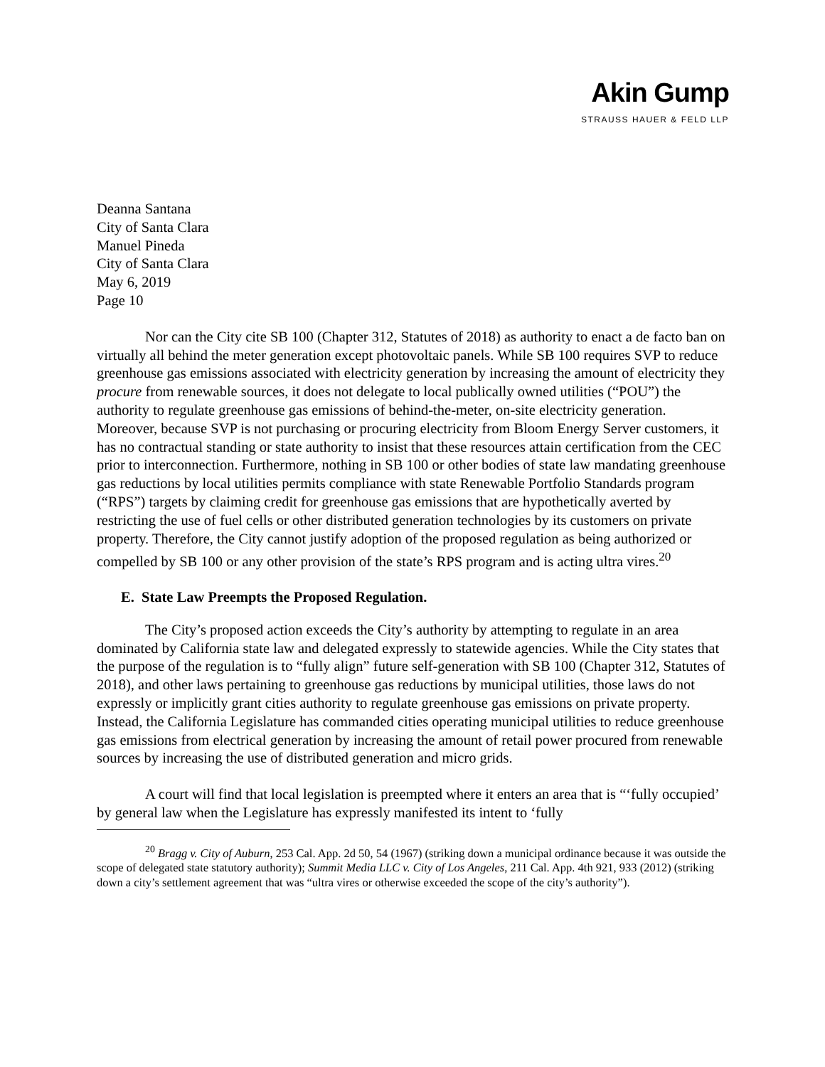Akin Gump
STRAUSS HAUER & FELD LLP
Deanna Santana
City of Santa Clara
Manuel Pineda
City of Santa Clara
May 6, 2019
Page 10
Nor can the City cite SB 100 (Chapter 312, Statutes of 2018) as authority to enact a de facto ban on virtually all behind the meter generation except photovoltaic panels. While SB 100 requires SVP to reduce greenhouse gas emissions associated with electricity generation by increasing the amount of electricity they procure from renewable sources, it does not delegate to local publically owned utilities (“POU”) the authority to regulate greenhouse gas emissions of behind-the-meter, on-site electricity generation. Moreover, because SVP is not purchasing or procuring electricity from Bloom Energy Server customers, it has no contractual standing or state authority to insist that these resources attain certification from the CEC prior to interconnection. Furthermore, nothing in SB 100 or other bodies of state law mandating greenhouse gas reductions by local utilities permits compliance with state Renewable Portfolio Standards program (“RPS”) targets by claiming credit for greenhouse gas emissions that are hypothetically averted by restricting the use of fuel cells or other distributed generation technologies by its customers on private property. Therefore, the City cannot justify adoption of the proposed regulation as being authorized or compelled by SB 100 or any other provision of the state’s RPS program and is acting ultra vires.<sup>20</sup>
E. State Law Preempts the Proposed Regulation.
The City’s proposed action exceeds the City’s authority by attempting to regulate in an area dominated by California state law and delegated expressly to statewide agencies. While the City states that the purpose of the regulation is to “fully align” future self-generation with SB 100 (Chapter 312, Statutes of 2018), and other laws pertaining to greenhouse gas reductions by municipal utilities, those laws do not expressly or implicitly grant cities authority to regulate greenhouse gas emissions on private property. Instead, the California Legislature has commanded cities operating municipal utilities to reduce greenhouse gas emissions from electrical generation by increasing the amount of retail power procured from renewable sources by increasing the use of distributed generation and micro grids.
A court will find that local legislation is preempted where it enters an area that is “‘fully occupied’ by general law when the Legislature has expressly manifested its intent to ‘fully
<sup>20</sup> Bragg v. City of Auburn, 253 Cal. App. 2d 50, 54 (1967) (striking down a municipal ordinance because it was outside the scope of delegated state statutory authority); Summit Media LLC v. City of Los Angeles, 211 Cal. App. 4th 921, 933 (2012) (striking down a city’s settlement agreement that was “ultra vires or otherwise exceeded the scope of the city’s authority”).